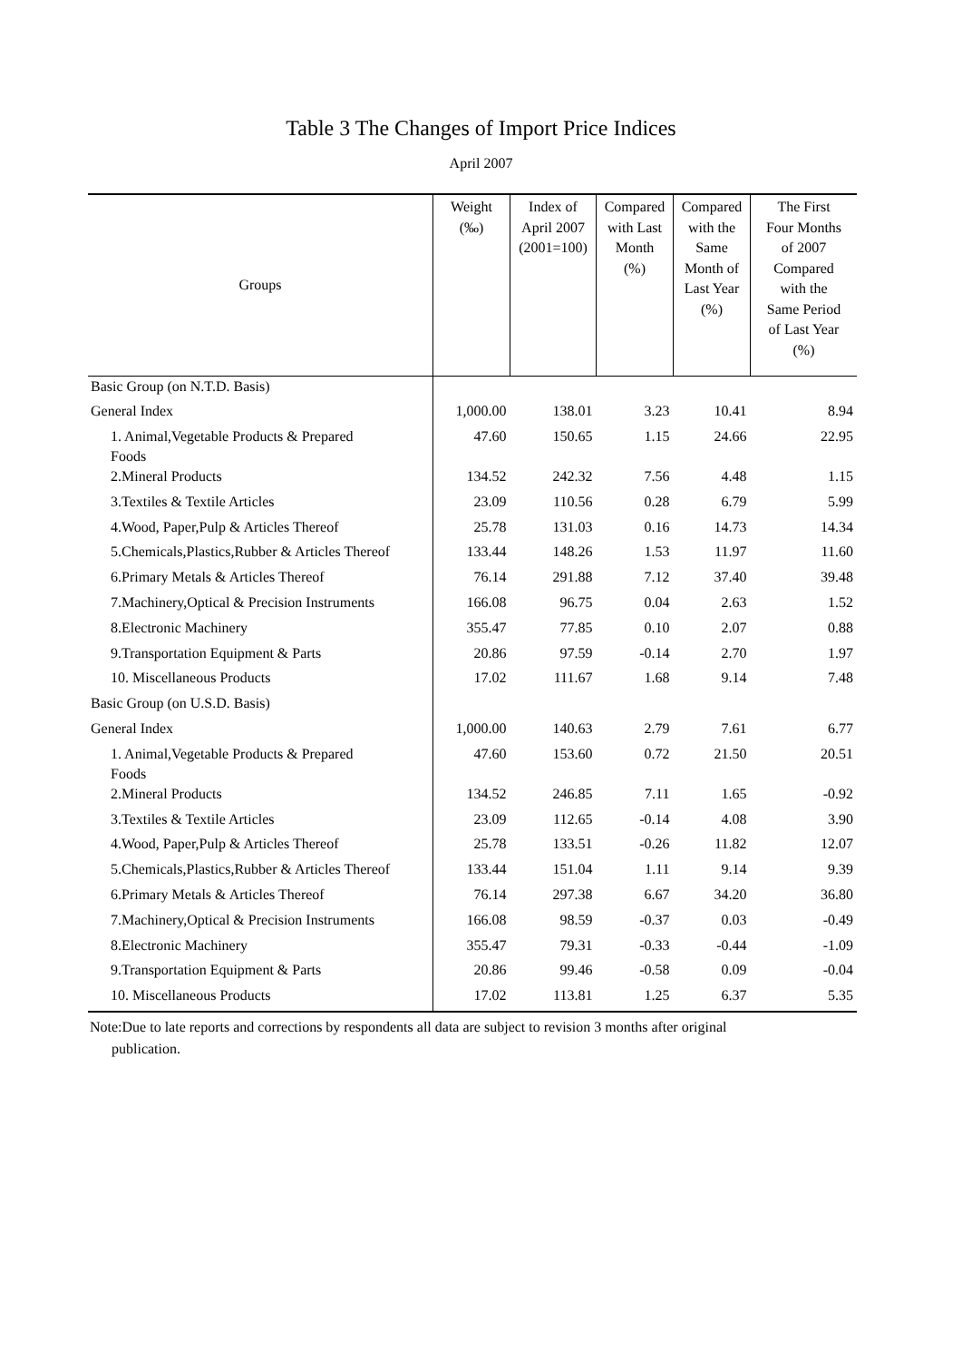Table 3 The Changes of Import Price Indices
April 2007
| Groups | Weight (‰) | Index of April 2007 (2001=100) | Compared with Last Month (%) | Compared with the Same Month of Last Year (%) | The First Four Months of 2007 Compared with the Same Period of Last Year (%) |
| --- | --- | --- | --- | --- | --- |
| Basic Group (on N.T.D. Basis) | | | | | |
| General Index | 1,000.00 | 138.01 | 3.23 | 10.41 | 8.94 |
| 1. Animal,Vegetable Products & Prepared Foods | 47.60 | 150.65 | 1.15 | 24.66 | 22.95 |
| 2.Mineral Products | 134.52 | 242.32 | 7.56 | 4.48 | 1.15 |
| 3.Textiles & Textile Articles | 23.09 | 110.56 | 0.28 | 6.79 | 5.99 |
| 4.Wood, Paper,Pulp & Articles Thereof | 25.78 | 131.03 | 0.16 | 14.73 | 14.34 |
| 5.Chemicals,Plastics,Rubber & Articles Thereof | 133.44 | 148.26 | 1.53 | 11.97 | 11.60 |
| 6.Primary Metals & Articles Thereof | 76.14 | 291.88 | 7.12 | 37.40 | 39.48 |
| 7.Machinery,Optical & Precision Instruments | 166.08 | 96.75 | 0.04 | 2.63 | 1.52 |
| 8.Electronic Machinery | 355.47 | 77.85 | 0.10 | 2.07 | 0.88 |
| 9.Transportation Equipment & Parts | 20.86 | 97.59 | -0.14 | 2.70 | 1.97 |
| 10. Miscellaneous Products | 17.02 | 111.67 | 1.68 | 9.14 | 7.48 |
| Basic Group (on U.S.D. Basis) | | | | | |
| General Index | 1,000.00 | 140.63 | 2.79 | 7.61 | 6.77 |
| 1. Animal,Vegetable Products & Prepared Foods | 47.60 | 153.60 | 0.72 | 21.50 | 20.51 |
| 2.Mineral Products | 134.52 | 246.85 | 7.11 | 1.65 | -0.92 |
| 3.Textiles & Textile Articles | 23.09 | 112.65 | -0.14 | 4.08 | 3.90 |
| 4.Wood, Paper,Pulp & Articles Thereof | 25.78 | 133.51 | -0.26 | 11.82 | 12.07 |
| 5.Chemicals,Plastics,Rubber & Articles Thereof | 133.44 | 151.04 | 1.11 | 9.14 | 9.39 |
| 6.Primary Metals & Articles Thereof | 76.14 | 297.38 | 6.67 | 34.20 | 36.80 |
| 7.Machinery,Optical & Precision Instruments | 166.08 | 98.59 | -0.37 | 0.03 | -0.49 |
| 8.Electronic Machinery | 355.47 | 79.31 | -0.33 | -0.44 | -1.09 |
| 9.Transportation Equipment & Parts | 20.86 | 99.46 | -0.58 | 0.09 | -0.04 |
| 10. Miscellaneous Products | 17.02 | 113.81 | 1.25 | 6.37 | 5.35 |
Note:Due to late reports and corrections by respondents all data are subject to revision 3 months after original
publication.